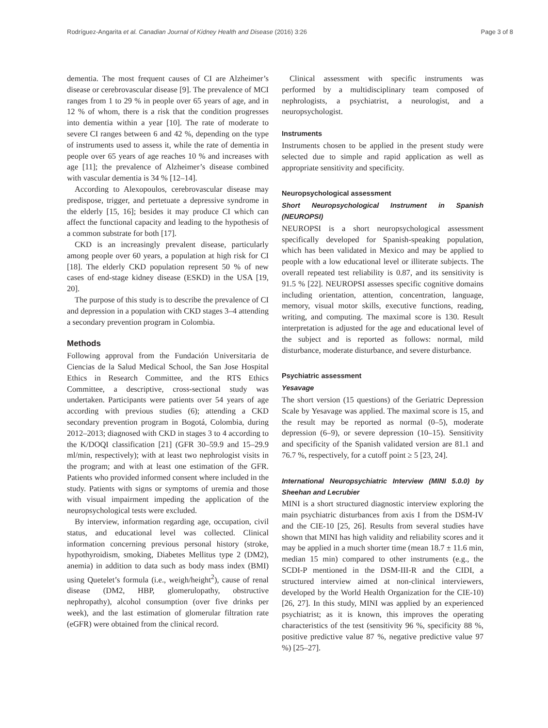Rodríguez-Angarita et al. Canadian Journal of Kidney Health and Disease (2016) 3:26 Page 3 of 8
dementia. The most frequent causes of CI are Alzheimer’s disease or cerebrovascular disease [9]. The prevalence of MCI ranges from 1 to 29 % in people over 65 years of age, and in 12 % of whom, there is a risk that the condition progresses into dementia within a year [10]. The rate of moderate to severe CI ranges between 6 and 42 %, depending on the type of instruments used to assess it, while the rate of dementia in people over 65 years of age reaches 10 % and increases with age [11]; the prevalence of Alzheimer’s disease combined with vascular dementia is 34 % [12–14].
According to Alexopoulos, cerebrovascular disease may predispose, trigger, and pertetuate a depressive syndrome in the elderly [15, 16]; besides it may produce CI which can affect the functional capacity and leading to the hypothesis of a common substrate for both [17].
CKD is an increasingly prevalent disease, particularly among people over 60 years, a population at high risk for CI [18]. The elderly CKD population represent 50 % of new cases of end-stage kidney disease (ESKD) in the USA [19, 20].
The purpose of this study is to describe the prevalence of CI and depression in a population with CKD stages 3–4 attending a secondary prevention program in Colombia.
Methods
Following approval from the Fundación Universitaria de Ciencias de la Salud Medical School, the San Jose Hospital Ethics in Research Committee, and the RTS Ethics Committee, a descriptive, cross-sectional study was undertaken. Participants were patients over 54 years of age according with previous studies (6); attending a CKD secondary prevention program in Bogotá, Colombia, during 2012–2013; diagnosed with CKD in stages 3 to 4 according to the K/DOQI classification [21] (GFR 30–59.9 and 15–29.9 ml/min, respectively); with at least two nephrologist visits in the program; and with at least one estimation of the GFR. Patients who provided informed consent where included in the study. Patients with signs or symptoms of uremia and those with visual impairment impeding the application of the neuropsychological tests were excluded.
By interview, information regarding age, occupation, civil status, and educational level was collected. Clinical information concerning previous personal history (stroke, hypothyroidism, smoking, Diabetes Mellitus type 2 (DM2), anemia) in addition to data such as body mass index (BMI) using Quetelet’s formula (i.e., weigh/height<sup>2</sup>), cause of renal disease (DM2, HBP, glomerulopathy, obstructive nephropathy), alcohol consumption (over five drinks per week), and the last estimation of glomerular filtration rate (eGFR) were obtained from the clinical record.
Clinical assessment with specific instruments was performed by a multidisciplinary team composed of nephrologists, a psychiatrist, a neurologist, and a neuropsychologist.
Instruments
Instruments chosen to be applied in the present study were selected due to simple and rapid application as well as appropriate sensitivity and specificity.
Neuropsychological assessment
Short Neuropsychological Instrument in Spanish (NEUROPSI)
NEUROPSI is a short neuropsychological assessment specifically developed for Spanish-speaking population, which has been validated in Mexico and may be applied to people with a low educational level or illiterate subjects. The overall repeated test reliability is 0.87, and its sensitivity is 91.5 % [22]. NEUROPSI assesses specific cognitive domains including orientation, attention, concentration, language, memory, visual motor skills, executive functions, reading, writing, and computing. The maximal score is 130. Result interpretation is adjusted for the age and educational level of the subject and is reported as follows: normal, mild disturbance, moderate disturbance, and severe disturbance.
Psychiatric assessment
Yesavage
The short version (15 questions) of the Geriatric Depression Scale by Yesavage was applied. The maximal score is 15, and the result may be reported as normal (0–5), moderate depression (6–9), or severe depression (10–15). Sensitivity and specificity of the Spanish validated version are 81.1 and 76.7 %, respectively, for a cutoff point ≥ 5 [23, 24].
International Neuropsychiatric Interview (MINI 5.0.0) by Sheehan and Lecrubier
MINI is a short structured diagnostic interview exploring the main psychiatric disturbances from axis I from the DSM-IV and the CIE-10 [25, 26]. Results from several studies have shown that MINI has high validity and reliability scores and it may be applied in a much shorter time (mean 18.7 ± 11.6 min, median 15 min) compared to other instruments (e.g., the SCDI-P mentioned in the DSM-III-R and the CIDI, a structured interview aimed at non-clinical interviewers, developed by the World Health Organization for the CIE-10) [26, 27]. In this study, MINI was applied by an experienced psychiatrist; as it is known, this improves the operating characteristics of the test (sensitivity 96 %, specificity 88 %, positive predictive value 87 %, negative predictive value 97 %) [25–27].